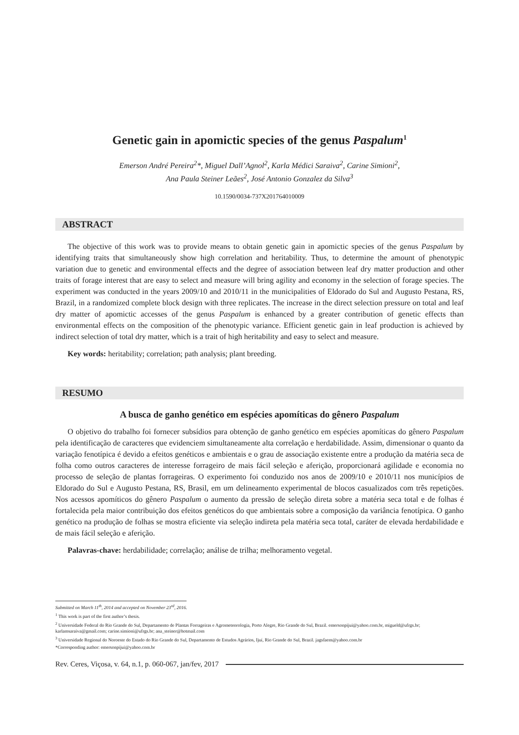Genetic gain in apomictic species of the genus Paspalum<sup>1</sup>
Emerson André Pereira<sup>2</sup>*, Miguel Dall’Agnol<sup>2</sup>, Karla Médici Saraiva<sup>2</sup>, Carine Simioni<sup>2</sup>,
Ana Paula Steiner Leães<sup>2</sup>, José Antonio Gonzalez da Silva<sup>3</sup>
10.1590/0034-737X201764010009
ABSTRACT
The objective of this work was to provide means to obtain genetic gain in apomictic species of the genus Paspalum by identifying traits that simultaneously show high correlation and heritability. Thus, to determine the amount of phenotypic variation due to genetic and environmental effects and the degree of association between leaf dry matter production and other traits of forage interest that are easy to select and measure will bring agility and economy in the selection of forage species. The experiment was conducted in the years 2009/10 and 2010/11 in the municipalities of Eldorado do Sul and Augusto Pestana, RS, Brazil, in a randomized complete block design with three replicates. The increase in the direct selection pressure on total and leaf dry matter of apomictic accesses of the genus Paspalum is enhanced by a greater contribution of genetic effects than environmental effects on the composition of the phenotypic variance. Efficient genetic gain in leaf production is achieved by indirect selection of total dry matter, which is a trait of high heritability and easy to select and measure.
Key words: heritability; correlation; path analysis; plant breeding.
RESUMO
A busca de ganho genético em espécies apomíticas do gênero Paspalum
O objetivo do trabalho foi fornecer subsídios para obtenção de ganho genético em espécies apomíticas do gênero Paspalum pela identificação de caracteres que evidenciem simultaneamente alta correlação e herdabilidade. Assim, dimensionar o quanto da variação fenotípica é devido a efeitos genéticos e ambientais e o grau de associação existente entre a produção da matéria seca de folha como outros caracteres de interesse forrageiro de mais fácil seleção e aferição, proporcionará agilidade e economia no processo de seleção de plantas forrageiras. O experimento foi conduzido nos anos de 2009/10 e 2010/11 nos municípios de Eldorado do Sul e Augusto Pestana, RS, Brasil, em um delineamento experimental de blocos casualizados com três repetições. Nos acessos apomíticos do gênero Paspalum o aumento da pressão de seleção direta sobre a matéria seca total e de folhas é fortalecida pela maior contribuição dos efeitos genéticos do que ambientais sobre a composição da variância fenotípica. O ganho genético na produção de folhas se mostra eficiente via seleção indireta pela matéria seca total, caráter de elevada herdabilidade e de mais fácil seleção e aferição.
Palavras-chave: herdabilidade; correlação; análise de trilha; melhoramento vegetal.
Submitted on March 11<sup>th</sup>, 2014 and accepted on November 23<sup>rd</sup>, 2016.
<sup>1</sup> This work is part of the first author’s thesis.
<sup>2</sup> Universidade Federal do Rio Grande do Sul, Departamento de Plantas Forrageiras e Agrometeorologia, Porto Alegre, Rio Grande do Sul, Brazil. emersonpijui@yahoo.com.br, migueld@ufrgs.br; karlamsaraiva@gmail.com; carine.simioni@ufrgs.br; ana_steiner@hotmail.com
<sup>3</sup> Universidade Regional do Noroeste do Estado do Rio Grande do Sul, Departamento de Estudos Agrários, Ijuí, Rio Grande do Sul, Brazil. jagsfaem@yahoo.com.br
*Corresponding author: emersonpijui@yahoo.com.br
Rev. Ceres, Viçosa, v. 64, n.1, p. 060-067, jan/fev, 2017